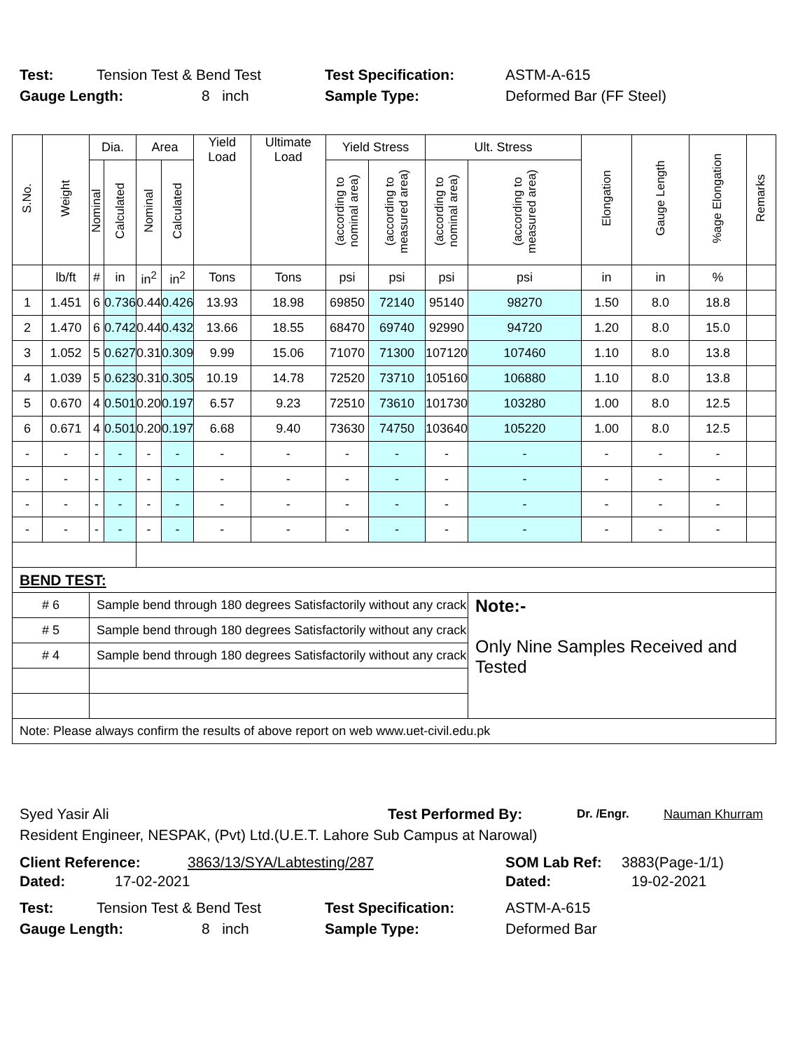Test: Tension Test & Bend Test Test Specification: ASTM-A-615
Gauge Length: 8 inch Sample Type: Deformed Bar (FF Steel)
| S.No. | Weight | Dia. | | Area | | Yield Load | Ultimate Load | Yield Stress | | Ult. Stress | | Elongation | Gauge Length | %age Elongation | Remarks |
| --- | --- | --- | --- | --- | --- | --- | --- | --- | --- | --- | --- | --- | --- | --- | --- |
| | | Nominal | Calculated | Nominal | Calculated | | | (according to nominal area) | (according to measured area) | (according to nominal area) | (according to measured area) | | | | |
| | lb/ft | # | in | in<sup>2</sup> | in<sup>2</sup> | Tons | Tons | psi | psi | psi | psi | in | in | % | |
| 1 | 1.451 | 6 | 0.736 | 0.44 | 0.426 | 13.93 | 18.98 | 69850 | 72140 | 95140 | 98270 | 1.50 | 8.0 | 18.8 | |
| 2 | 1.470 | 6 | 0.742 | 0.44 | 0.432 | 13.66 | 18.55 | 68470 | 69740 | 92990 | 94720 | 1.20 | 8.0 | 15.0 | |
| 3 | 1.052 | 5 | 0.627 | 0.31 | 0.309 | 9.99 | 15.06 | 71070 | 71300 | 107120 | 107460 | 1.10 | 8.0 | 13.8 | |
| 4 | 1.039 | 5 | 0.623 | 0.31 | 0.305 | 10.19 | 14.78 | 72520 | 73710 | 105160 | 106880 | 1.10 | 8.0 | 13.8 | |
| 5 | 0.670 | 4 | 0.501 | 0.20 | 0.197 | 6.57 | 9.23 | 72510 | 73610 | 101730 | 103280 | 1.00 | 8.0 | 12.5 | |
| 6 | 0.671 | 4 | 0.501 | 0.20 | 0.197 | 6.68 | 9.40 | 73630 | 74750 | 103640 | 105220 | 1.00 | 8.0 | 12.5 | |
| - | - | - | - | - | - | - | - | - | - | - | - | - | - | - | |
| - | - | - | - | - | - | - | - | - | - | - | - | - | - | - | |
| - | - | - | - | - | - | - | - | - | - | - | - | - | - | - | |
| - | - | - | - | - | - | - | - | - | - | - | - | - | - | - | |
| BEND TEST: | | | | | | | | | | | | | | | |
| # 6 | | Sample bend through 180 degrees Satisfactorily without any crack | | | | | | | | | Note:- Only Nine Samples Received and Tested | | | | |
| # 5 | | Sample bend through 180 degrees Satisfactorily without any crack | | | | | | | | | | | | | |
| # 4 | | Sample bend through 180 degrees Satisfactorily without any crack | | | | | | | | | | | | | |
| Note: Please always confirm the results of above report on web www.uet-civil.edu.pk | | | | | | | | | | | | | | | |
Syed Yasir Ali Test Performed By: Dr. /Engr. Nauman Khurram
Resident Engineer, NESPAK, (Pvt) Ltd.(U.E.T. Lahore Sub Campus at Narowal)
Client Reference: 3863/13/SYA/Labtesting/287 SOM Lab Ref: 3883(Page-1/1)
Dated: 17-02-2021 Dated: 19-02-2021
Test: Tension Test & Bend Test Test Specification: ASTM-A-615
Gauge Length: 8 inch Sample Type: Deformed Bar